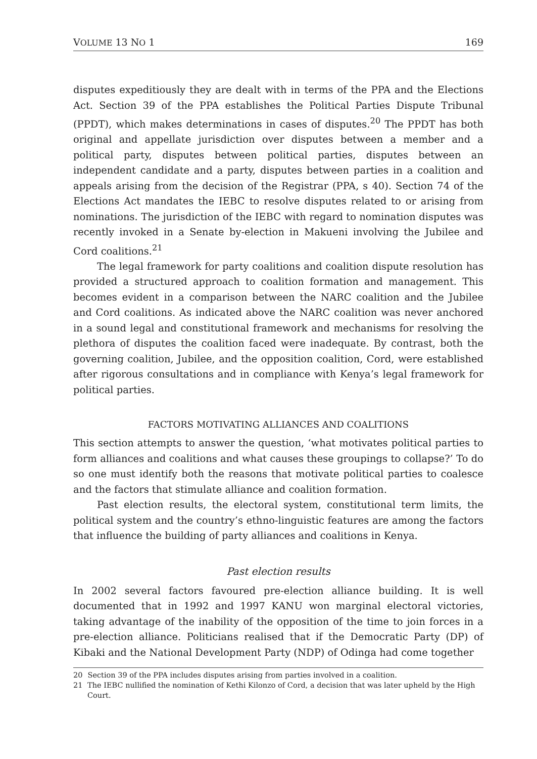VOLUME 13 NO 1 169
disputes expeditiously they are dealt with in terms of the PPA and the Elections Act. Section 39 of the PPA establishes the Political Parties Dispute Tribunal (PPDT), which makes determinations in cases of disputes.<sup>20</sup> The PPDT has both original and appellate jurisdiction over disputes between a member and a political party, disputes between political parties, disputes between an independent candidate and a party, disputes between parties in a coalition and appeals arising from the decision of the Registrar (PPA, s 40). Section 74 of the Elections Act mandates the IEBC to resolve disputes related to or arising from nominations. The jurisdiction of the IEBC with regard to nomination disputes was recently invoked in a Senate by-election in Makueni involving the Jubilee and Cord coalitions.<sup>21</sup>
The legal framework for party coalitions and coalition dispute resolution has provided a structured approach to coalition formation and management. This becomes evident in a comparison between the NARC coalition and the Jubilee and Cord coalitions. As indicated above the NARC coalition was never anchored in a sound legal and constitutional framework and mechanisms for resolving the plethora of disputes the coalition faced were inadequate. By contrast, both the governing coalition, Jubilee, and the opposition coalition, Cord, were established after rigorous consultations and in compliance with Kenya’s legal framework for political parties.
FACTORS MOTIVATING ALLIANCES AND COALITIONS
This section attempts to answer the question, ‘what motivates political parties to form alliances and coalitions and what causes these groupings to collapse?’ To do so one must identify both the reasons that motivate political parties to coalesce and the factors that stimulate alliance and coalition formation.
Past election results, the electoral system, constitutional term limits, the political system and the country’s ethno-linguistic features are among the factors that influence the building of party alliances and coalitions in Kenya.
Past election results
In 2002 several factors favoured pre-election alliance building. It is well documented that in 1992 and 1997 KANU won marginal electoral victories, taking advantage of the inability of the opposition of the time to join forces in a pre-election alliance. Politicians realised that if the Democratic Party (DP) of Kibaki and the National Development Party (NDP) of Odinga had come together
20 Section 39 of the PPA includes disputes arising from parties involved in a coalition.
21 The IEBC nullified the nomination of Kethi Kilonzo of Cord, a decision that was later upheld by the High Court.